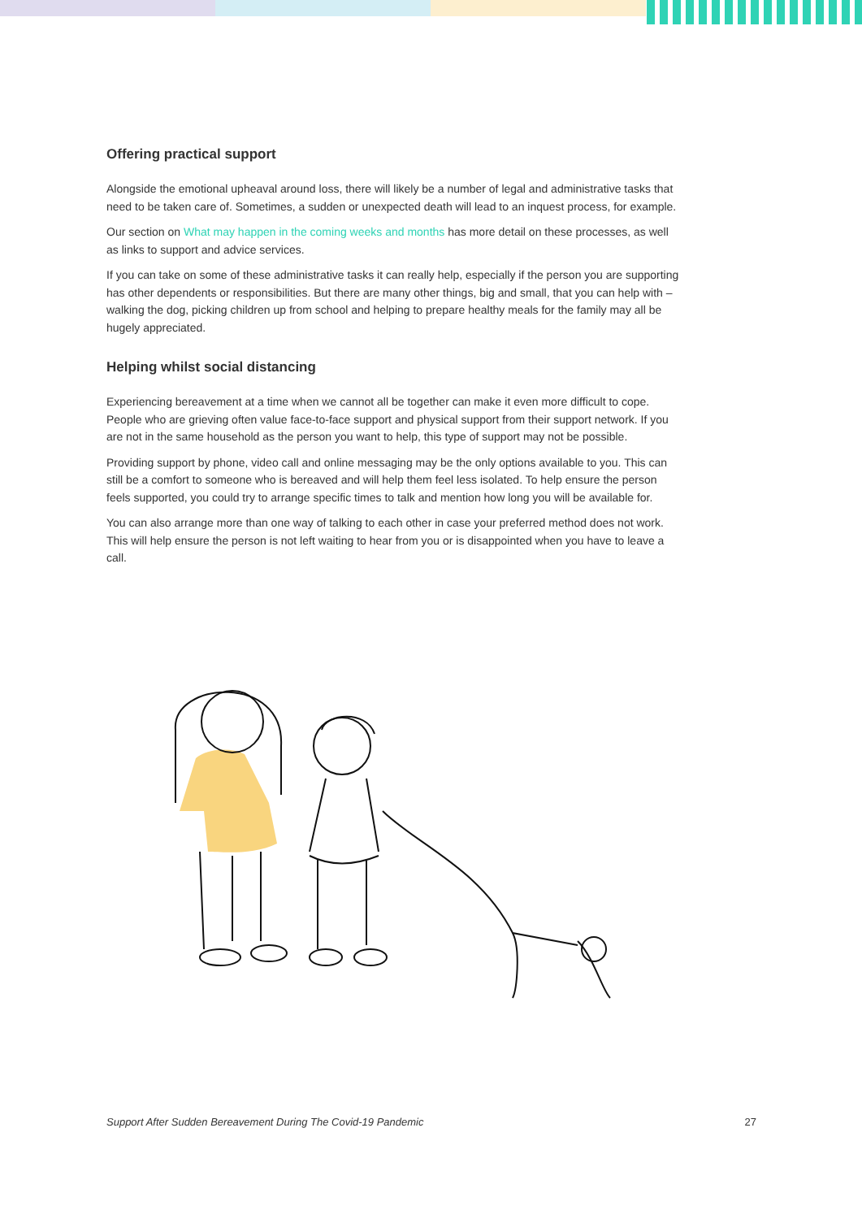Offering practical support
Alongside the emotional upheaval around loss, there will likely be a number of legal and administrative tasks that need to be taken care of. Sometimes, a sudden or unexpected death will lead to an inquest process, for example.
Our section on What may happen in the coming weeks and months has more detail on these processes, as well as links to support and advice services.
If you can take on some of these administrative tasks it can really help, especially if the person you are supporting has other dependents or responsibilities. But there are many other things, big and small, that you can help with – walking the dog, picking children up from school and helping to prepare healthy meals for the family may all be hugely appreciated.
Helping whilst social distancing
Experiencing bereavement at a time when we cannot all be together can make it even more difficult to cope. People who are grieving often value face-to-face support and physical support from their support network. If you are not in the same household as the person you want to help, this type of support may not be possible.
Providing support by phone, video call and online messaging may be the only options available to you. This can still be a comfort to someone who is bereaved and will help them feel less isolated. To help ensure the person feels supported, you could try to arrange specific times to talk and mention how long you will be available for.
You can also arrange more than one way of talking to each other in case your preferred method does not work. This will help ensure the person is not left waiting to hear from you or is disappointed when you have to leave a call.
Support After Sudden Bereavement During The Covid-19 Pandemic 27